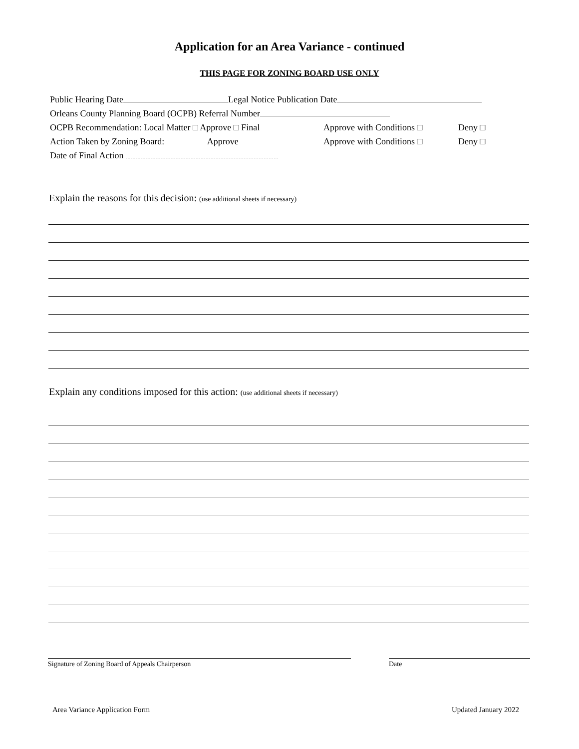Application for an Area Variance - continued
THIS PAGE FOR ZONING BOARD USE ONLY
Public Hearing Date Legal Notice Publication Date
Orleans County Planning Board (OCPB) Referral Number
OCPB Recommendation: Local Matter □ Approve □ Final Approve with Conditions □ Deny □
Action Taken by Zoning Board: Approve Approve with Conditions □ Deny □
Date of Final Action
Explain the reasons for this decision: (use additional sheets if necessary)
Explain any conditions imposed for this action: (use additional sheets if necessary)
Signature of Zoning Board of Appeals Chairperson Date
Area Variance Application Form Updated January 2022